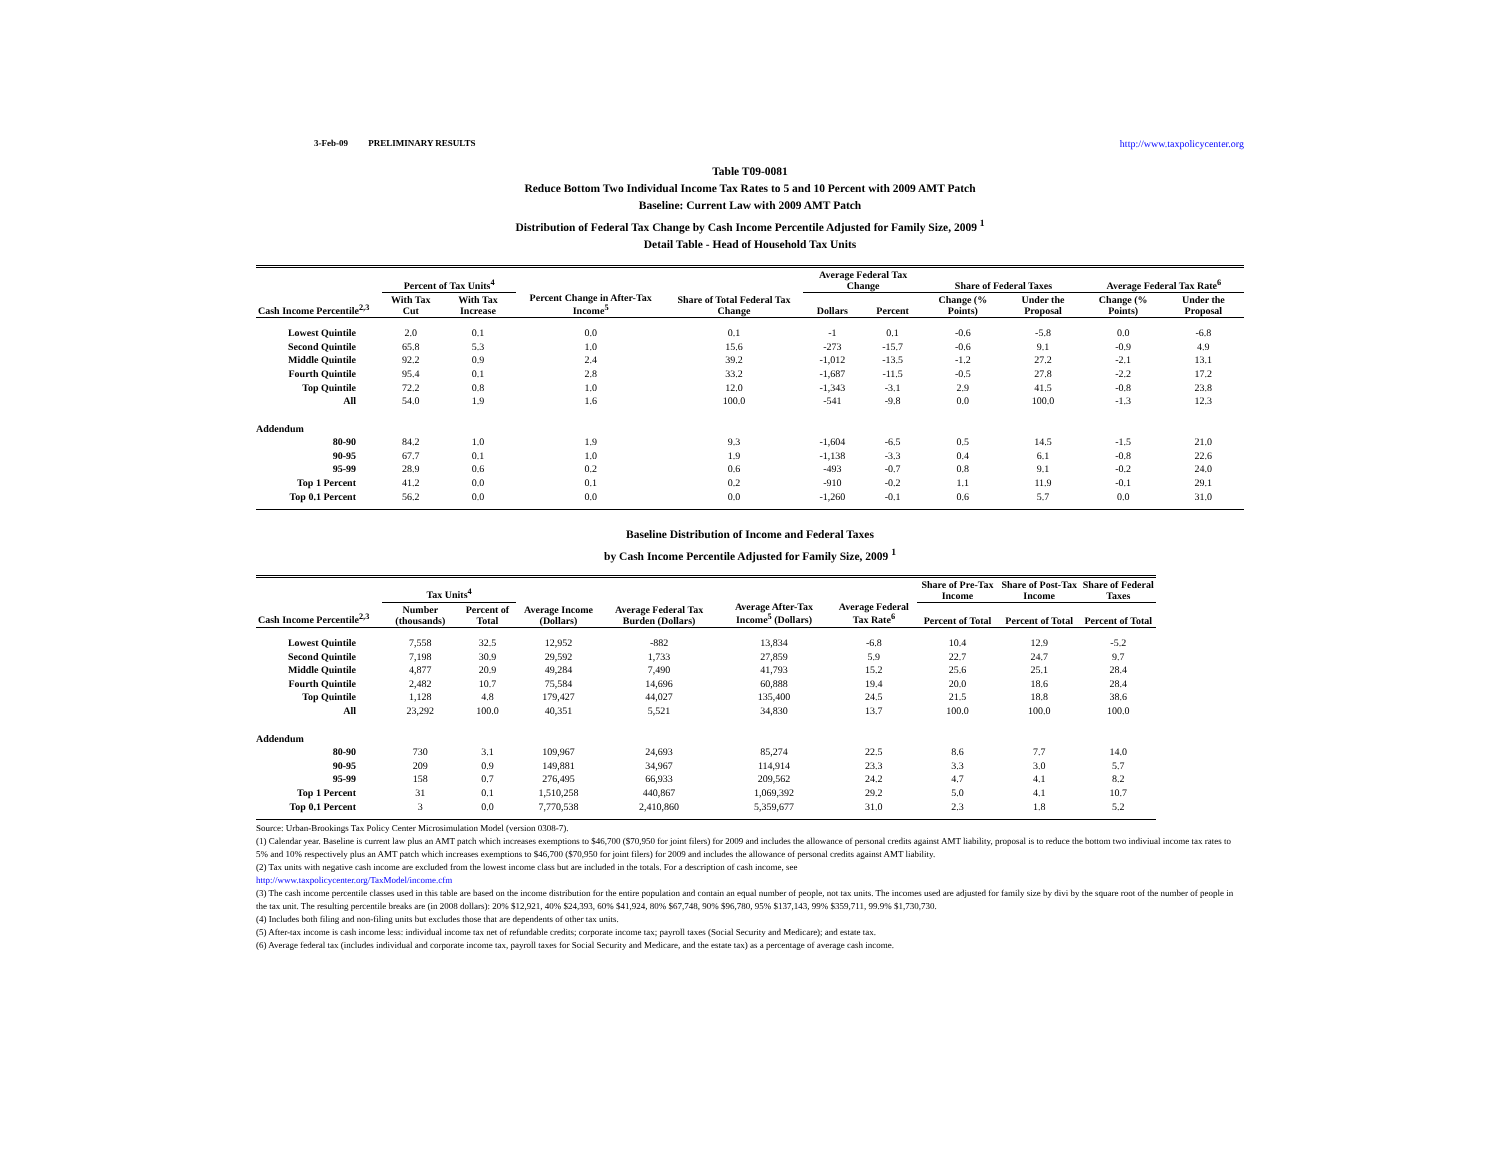3-Feb-09 PRELIMINARY RESULTS http://www.taxpolicycenter.org
Table T09-0081
Reduce Bottom Two Individual Income Tax Rates to 5 and 10 Percent with 2009 AMT Patch
Baseline: Current Law with 2009 AMT Patch
Distribution of Federal Tax Change by Cash Income Percentile Adjusted for Family Size, 2009 <sup>1</sup>
Detail Table - Head of Household Tax Units
| Cash Income Percentile<sup>2,3</sup> | Percent of Tax Units<sup>4</sup> | | Percent Change in After-Tax Income<sup>5</sup> | Share of Total Federal Tax Change | Average Federal Tax Change | | Share of Federal Taxes | | Average Federal Tax Rate<sup>6</sup> | |
| --- | --- | --- | --- | --- | --- | --- | --- | --- | --- | --- |
| | With Tax Cut | With Tax Increase | | | Dollars | Percent | Change (% Points) | Under the Proposal | Change (% Points) | Under the Proposal |
| Lowest Quintile | 2.0 | 0.1 | 0.0 | 0.1 | -1 | 0.1 | -0.6 | -5.8 | 0.0 | -6.8 |
| Second Quintile | 65.8 | 5.3 | 1.0 | 15.6 | -273 | -15.7 | -0.6 | 9.1 | -0.9 | 4.9 |
| Middle Quintile | 92.2 | 0.9 | 2.4 | 39.2 | -1,012 | -13.5 | -1.2 | 27.2 | -2.1 | 13.1 |
| Fourth Quintile | 95.4 | 0.1 | 2.8 | 33.2 | -1,687 | -11.5 | -0.5 | 27.8 | -2.2 | 17.2 |
| Top Quintile | 72.2 | 0.8 | 1.0 | 12.0 | -1,343 | -3.1 | 2.9 | 41.5 | -0.8 | 23.8 |
| All | 54.0 | 1.9 | 1.6 | 100.0 | -541 | -9.8 | 0.0 | 100.0 | -1.3 | 12.3 |
| Addendum | | | | | | | | | | |
| 80-90 | 84.2 | 1.0 | 1.9 | 9.3 | -1,604 | -6.5 | 0.5 | 14.5 | -1.5 | 21.0 |
| 90-95 | 67.7 | 0.1 | 1.0 | 1.9 | -1,138 | -3.3 | 0.4 | 6.1 | -0.8 | 22.6 |
| 95-99 | 28.9 | 0.6 | 0.2 | 0.6 | -493 | -0.7 | 0.8 | 9.1 | -0.2 | 24.0 |
| Top 1 Percent | 41.2 | 0.0 | 0.1 | 0.2 | -910 | -0.2 | 1.1 | 11.9 | -0.1 | 29.1 |
| Top 0.1 Percent | 56.2 | 0.0 | 0.0 | 0.0 | -1,260 | -0.1 | 0.6 | 5.7 | 0.0 | 31.0 |
Baseline Distribution of Income and Federal Taxes
by Cash Income Percentile Adjusted for Family Size, 2009 <sup>1</sup>
| Cash Income Percentile<sup>2,3</sup> | Tax Units<sup>4</sup> | | Average Income (Dollars) | Average Federal Tax Burden (Dollars) | Average After-Tax Income<sup>5</sup> (Dollars) | Average Federal Tax Rate<sup>6</sup> | Share of Pre-Tax Income | Share of Post-Tax Income | Share of Federal Taxes |
| --- | --- | --- | --- | --- | --- | --- | --- | --- | --- |
| | Number (thousands) | Percent of Total | | | | | Percent of Total | Percent of Total | Percent of Total |
| Lowest Quintile | 7,558 | 32.5 | 12,952 | -882 | 13,834 | -6.8 | 10.4 | 12.9 | -5.2 |
| Second Quintile | 7,198 | 30.9 | 29,592 | 1,733 | 27,859 | 5.9 | 22.7 | 24.7 | 9.7 |
| Middle Quintile | 4,877 | 20.9 | 49,284 | 7,490 | 41,793 | 15.2 | 25.6 | 25.1 | 28.4 |
| Fourth Quintile | 2,482 | 10.7 | 75,584 | 14,696 | 60,888 | 19.4 | 20.0 | 18.6 | 28.4 |
| Top Quintile | 1,128 | 4.8 | 179,427 | 44,027 | 135,400 | 24.5 | 21.5 | 18.8 | 38.6 |
| All | 23,292 | 100.0 | 40,351 | 5,521 | 34,830 | 13.7 | 100.0 | 100.0 | 100.0 |
| Addendum | | | | | | | | | |
| 80-90 | 730 | 3.1 | 109,967 | 24,693 | 85,274 | 22.5 | 8.6 | 7.7 | 14.0 |
| 90-95 | 209 | 0.9 | 149,881 | 34,967 | 114,914 | 23.3 | 3.3 | 3.0 | 5.7 |
| 95-99 | 158 | 0.7 | 276,495 | 66,933 | 209,562 | 24.2 | 4.7 | 4.1 | 8.2 |
| Top 1 Percent | 31 | 0.1 | 1,510,258 | 440,867 | 1,069,392 | 29.2 | 5.0 | 4.1 | 10.7 |
| Top 0.1 Percent | 3 | 0.0 | 7,770,538 | 2,410,860 | 5,359,677 | 31.0 | 2.3 | 1.8 | 5.2 |
Source: Urban-Brookings Tax Policy Center Microsimulation Model (version 0308-7).
(1) Calendar year. Baseline is current law plus an AMT patch which increases exemptions to $46,700 ($70,950 for joint filers) for 2009 and includes the allowance of personal credits against AMT liability, proposal is to reduce the bottom two indiviual income tax rates to 5% and 10% respectively plus an AMT patch which increases exemptions to $46,700 ($70,950 for joint filers) for 2009 and includes the allowance of personal credits against AMT liability.
(2) Tax units with negative cash income are excluded from the lowest income class but are included in the totals. For a description of cash income, see
http://www.taxpolicycenter.org/TaxModel/income.cfm
(3) The cash income percentile classes used in this table are based on the income distribution for the entire population and contain an equal number of people, not tax units. The incomes used are adjusted for family size by divi by the square root of the number of people in the tax unit. The resulting percentile breaks are (in 2008 dollars): 20% $12,921, 40% $24,393, 60% $41,924, 80% $67,748, 90% $96,780, 95% $137,143, 99% $359,711, 99.9% $1,730,730.
(4) Includes both filing and non-filing units but excludes those that are dependents of other tax units.
(5) After-tax income is cash income less: individual income tax net of refundable credits; corporate income tax; payroll taxes (Social Security and Medicare); and estate tax.
(6) Average federal tax (includes individual and corporate income tax, payroll taxes for Social Security and Medicare, and the estate tax) as a percentage of average cash income.